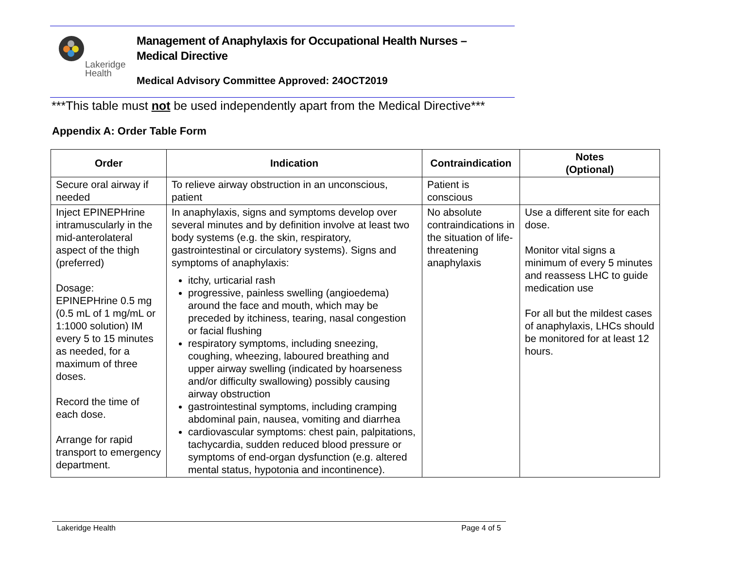Lakeridge
Health
Management of Anaphylaxis for Occupational Health Nurses –
Medical Directive
Medical Advisory Committee Approved: 24OCT2019
***This table must not be used independently apart from the Medical Directive***
Appendix A: Order Table Form
| Order | Indication | Contraindication | Notes (Optional) |
| --- | --- | --- | --- |
| Secure oral airway if needed | To relieve airway obstruction in an unconscious, patient | Patient is conscious | |
| Inject EPINEPHrine intramuscularly in the mid-anterolateral aspect of the thigh (preferred) Dosage: EPINEPHrine 0.5 mg (0.5 mL of 1 mg/mL or 1:1000 solution) IM every 5 to 15 minutes as needed, for a maximum of three doses. Record the time of each dose. Arrange for rapid transport to emergency department. | In anaphylaxis, signs and symptoms develop over several minutes and by definition involve at least two body systems (e.g. the skin, respiratory, gastrointestinal or circulatory systems). Signs and symptoms of anaphylaxis: itchy, urticarial rash progressive, painless swelling (angioedema) around the face and mouth, which may be preceded by itchiness, tearing, nasal congestion or facial flushing respiratory symptoms, including sneezing, coughing, wheezing, laboured breathing and upper airway swelling (indicated by hoarseness and/or difficulty swallowing) possibly causing airway obstruction gastrointestinal symptoms, including cramping abdominal pain, nausea, vomiting and diarrhea cardiovascular symptoms: chest pain, palpitations, tachycardia, sudden reduced blood pressure or symptoms of end-organ dysfunction (e.g. altered mental status, hypotonia and incontinence). | No absolute contraindications in the situation of life-threatening anaphylaxis | Use a different site for each dose. Monitor vital signs a minimum of every 5 minutes and reassess LHC to guide medication use For all but the mildest cases of anaphylaxis, LHCs should be monitored for at least 12 hours. |
Lakeridge Health Page 4 of 5